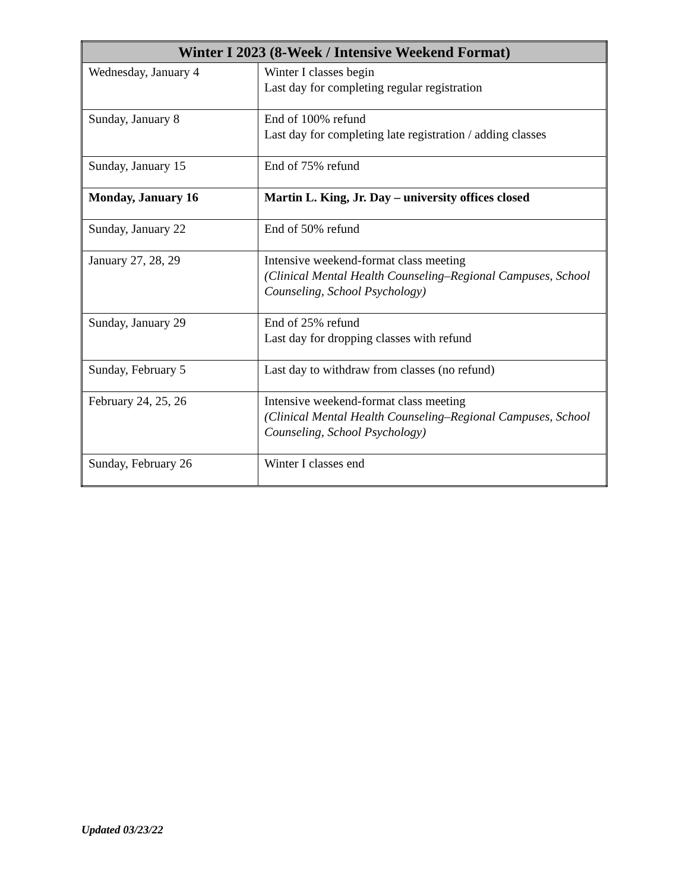| Winter I 2023 (8-Week / Intensive Weekend Format) | |
| --- | --- |
| Wednesday, January 4 | Winter I classes begin Last day for completing regular registration |
| Sunday, January 8 | End of 100% refund Last day for completing late registration / adding classes |
| Sunday, January 15 | End of 75% refund |
| Monday, January 16 | Martin L. King, Jr. Day – university offices closed |
| Sunday, January 22 | End of 50% refund |
| January 27, 28, 29 | Intensive weekend-format class meeting (Clinical Mental Health Counseling–Regional Campuses, School Counseling, School Psychology) |
| Sunday, January 29 | End of 25% refund Last day for dropping classes with refund |
| Sunday, February 5 | Last day to withdraw from classes (no refund) |
| February 24, 25, 26 | Intensive weekend-format class meeting (Clinical Mental Health Counseling–Regional Campuses, School Counseling, School Psychology) |
| Sunday, February 26 | Winter I classes end |
Updated 03/23/22